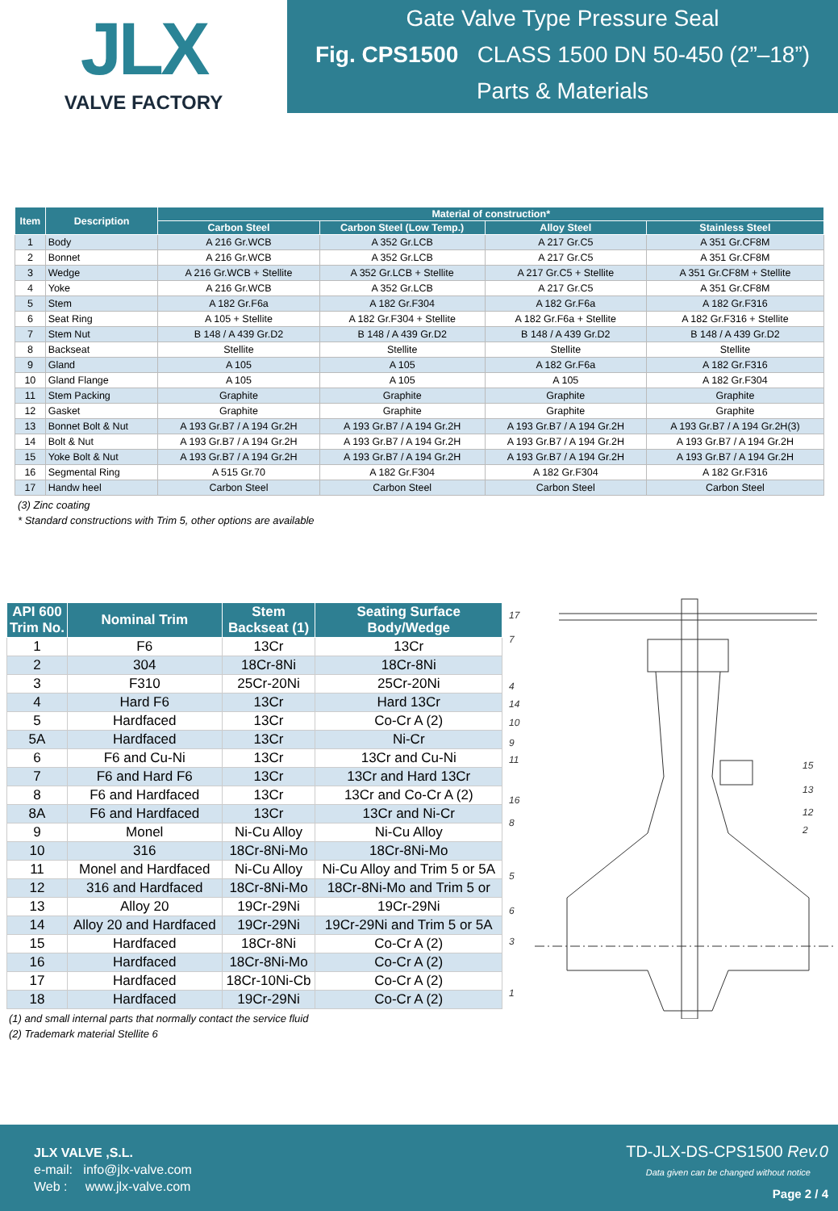JLX
VALVE FACTORY
Gate Valve Type Pressure Seal
Fig. CPS1500 CLASS 1500 DN 50-450 (2”–18”)
Parts & Materials
| Item | Description | Material of construction* | | | |
| --- | --- | --- | --- | --- | --- |
| | | Carbon Steel | Carbon Steel (Low Temp.) | Alloy Steel | Stainless Steel |
| 1 | Body | A 216 Gr.WCB | A 352 Gr.LCB | A 217 Gr.C5 | A 351 Gr.CF8M |
| 2 | Bonnet | A 216 Gr.WCB | A 352 Gr.LCB | A 217 Gr.C5 | A 351 Gr.CF8M |
| 3 | Wedge | A 216 Gr.WCB + Stellite | A 352 Gr.LCB + Stellite | A 217 Gr.C5 + Stellite | A 351 Gr.CF8M + Stellite |
| 4 | Yoke | A 216 Gr.WCB | A 352 Gr.LCB | A 217 Gr.C5 | A 351 Gr.CF8M |
| 5 | Stem | A 182 Gr.F6a | A 182 Gr.F304 | A 182 Gr.F6a | A 182 Gr.F316 |
| 6 | Seat Ring | A 105 + Stellite | A 182 Gr.F304 + Stellite | A 182 Gr.F6a + Stellite | A 182 Gr.F316 + Stellite |
| 7 | Stem Nut | B 148 / A 439 Gr.D2 | B 148 / A 439 Gr.D2 | B 148 / A 439 Gr.D2 | B 148 / A 439 Gr.D2 |
| 8 | Backseat | Stellite | Stellite | Stellite | Stellite |
| 9 | Gland | A 105 | A 105 | A 182 Gr.F6a | A 182 Gr.F316 |
| 10 | Gland Flange | A 105 | A 105 | A 105 | A 182 Gr.F304 |
| 11 | Stem Packing | Graphite | Graphite | Graphite | Graphite |
| 12 | Gasket | Graphite | Graphite | Graphite | Graphite |
| 13 | Bonnet Bolt & Nut | A 193 Gr.B7 / A 194 Gr.2H | A 193 Gr.B7 / A 194 Gr.2H | A 193 Gr.B7 / A 194 Gr.2H | A 193 Gr.B7 / A 194 Gr.2H(3) |
| 14 | Bolt & Nut | A 193 Gr.B7 / A 194 Gr.2H | A 193 Gr.B7 / A 194 Gr.2H | A 193 Gr.B7 / A 194 Gr.2H | A 193 Gr.B7 / A 194 Gr.2H |
| 15 | Yoke Bolt & Nut | A 193 Gr.B7 / A 194 Gr.2H | A 193 Gr.B7 / A 194 Gr.2H | A 193 Gr.B7 / A 194 Gr.2H | A 193 Gr.B7 / A 194 Gr.2H |
| 16 | Segmental Ring | A 515 Gr.70 | A 182 Gr.F304 | A 182 Gr.F304 | A 182 Gr.F316 |
| 17 | Handw heel | Carbon Steel | Carbon Steel | Carbon Steel | Carbon Steel |
(3) Zinc coating
* Standard constructions with Trim 5, other options are available
| API 600 Trim No. | Nominal Trim | Stem Backseat (1) | Seating Surface Body/Wedge |
| --- | --- | --- | --- |
| 1 | F6 | 13Cr | 13Cr |
| 2 | 304 | 18Cr-8Ni | 18Cr-8Ni |
| 3 | F310 | 25Cr-20Ni | 25Cr-20Ni |
| 4 | Hard F6 | 13Cr | Hard 13Cr |
| 5 | Hardfaced | 13Cr | Co-Cr A (2) |
| 5A | Hardfaced | 13Cr | Ni-Cr |
| 6 | F6 and Cu-Ni | 13Cr | 13Cr and Cu-Ni |
| 7 | F6 and Hard F6 | 13Cr | 13Cr and Hard 13Cr |
| 8 | F6 and Hardfaced | 13Cr | 13Cr and Co-Cr A (2) |
| 8A | F6 and Hardfaced | 13Cr | 13Cr and Ni-Cr |
| 9 | Monel | Ni-Cu Alloy | Ni-Cu Alloy |
| 10 | 316 | 18Cr-8Ni-Mo | 18Cr-8Ni-Mo |
| 11 | Monel and Hardfaced | Ni-Cu Alloy | Ni-Cu Alloy and Trim 5 or 5A |
| 12 | 316 and Hardfaced | 18Cr-8Ni-Mo | 18Cr-8Ni-Mo and Trim 5 or |
| 13 | Alloy 20 | 19Cr-29Ni | 19Cr-29Ni |
| 14 | Alloy 20 and Hardfaced | 19Cr-29Ni | 19Cr-29Ni and Trim 5 or 5A |
| 15 | Hardfaced | 18Cr-8Ni | Co-Cr A (2) |
| 16 | Hardfaced | 18Cr-8Ni-Mo | Co-Cr A (2) |
| 17 | Hardfaced | 18Cr-10Ni-Cb | Co-Cr A (2) |
| 18 | Hardfaced | 19Cr-29Ni | Co-Cr A (2) |
(1) and small internal parts that normally contact the service fluid
(2) Trademark material Stellite 6
17
7
4
14
10
9
11
16
8
5
6
3
1
15
13
12
2
JLX VALVE ,S.L.
e-mail: info@jlx-valve.com
Web : www.jlx-valve.com
TD-JLX-DS-CPS1500 Rev.0
Data given can be changed without notice
Page 2 / 4